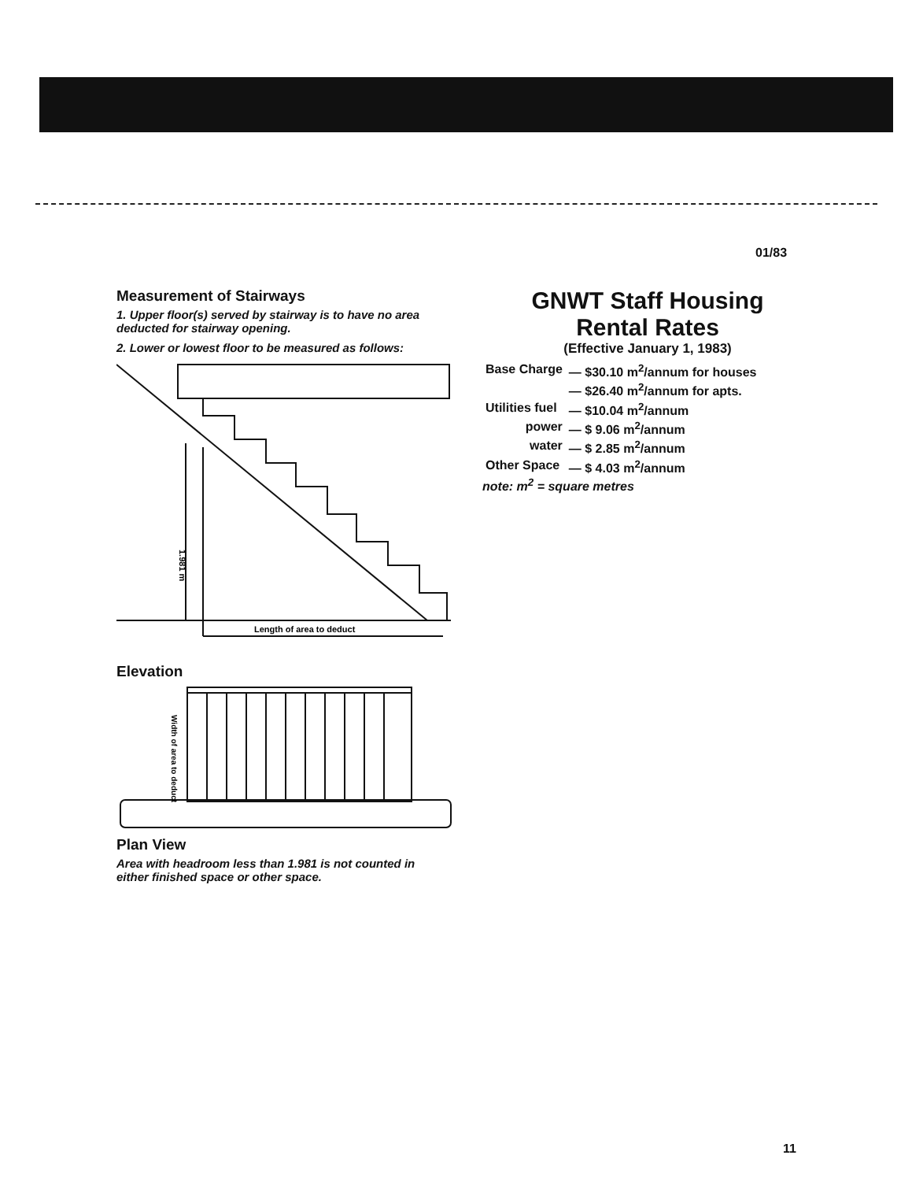01/83
Measurement of Stairways
1. Upper floor(s) served by stairway is to have no area deducted for stairway opening.
2. Lower or lowest floor to be measured as follows:
Length of area to deduct
1.981 m
Elevation
Width of area to deduct
Plan View
Area with headroom less than 1.981 is not counted in either finished space or other space.
GNWT Staff Housing
Rental Rates
(Effective January 1, 1983)
| Base Charge | — $30.10 m<sup>2</sup>/annum for houses |
| | — $26.40 m<sup>2</sup>/annum for apts. |
| Utilities fuel | — $10.04 m<sup>2</sup>/annum |
| power | — $ 9.06 m<sup>2</sup>/annum |
| water | — $ 2.85 m<sup>2</sup>/annum |
| Other Space | — $ 4.03 m<sup>2</sup>/annum |
note: m<sup>2</sup> = square metres
11